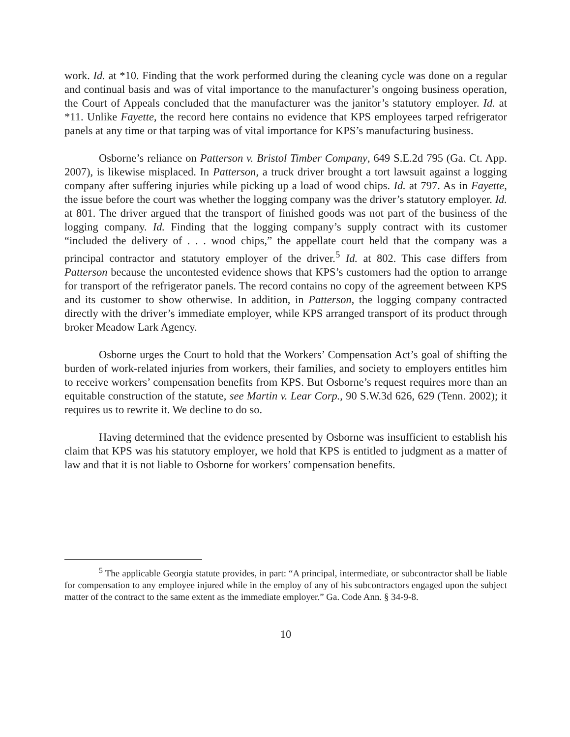work. Id. at *10. Finding that the work performed during the cleaning cycle was done on a regular and continual basis and was of vital importance to the manufacturer’s ongoing business operation, the Court of Appeals concluded that the manufacturer was the janitor’s statutory employer. Id. at *11. Unlike Fayette, the record here contains no evidence that KPS employees tarped refrigerator panels at any time or that tarping was of vital importance for KPS’s manufacturing business.
Osborne’s reliance on Patterson v. Bristol Timber Company, 649 S.E.2d 795 (Ga. Ct. App. 2007), is likewise misplaced. In Patterson, a truck driver brought a tort lawsuit against a logging company after suffering injuries while picking up a load of wood chips. Id. at 797. As in Fayette, the issue before the court was whether the logging company was the driver’s statutory employer. Id. at 801. The driver argued that the transport of finished goods was not part of the business of the logging company. Id. Finding that the logging company’s supply contract with its customer “included the delivery of . . . wood chips,” the appellate court held that the company was a principal contractor and statutory employer of the driver.<sup>5</sup> Id. at 802. This case differs from Patterson because the uncontested evidence shows that KPS’s customers had the option to arrange for transport of the refrigerator panels. The record contains no copy of the agreement between KPS and its customer to show otherwise. In addition, in Patterson, the logging company contracted directly with the driver’s immediate employer, while KPS arranged transport of its product through broker Meadow Lark Agency.
Osborne urges the Court to hold that the Workers’ Compensation Act’s goal of shifting the burden of work-related injuries from workers, their families, and society to employers entitles him to receive workers’ compensation benefits from KPS. But Osborne’s request requires more than an equitable construction of the statute, see Martin v. Lear Corp., 90 S.W.3d 626, 629 (Tenn. 2002); it requires us to rewrite it. We decline to do so.
Having determined that the evidence presented by Osborne was insufficient to establish his claim that KPS was his statutory employer, we hold that KPS is entitled to judgment as a matter of law and that it is not liable to Osborne for workers’ compensation benefits.
<sup>5</sup> The applicable Georgia statute provides, in part: “A principal, intermediate, or subcontractor shall be liable for compensation to any employee injured while in the employ of any of his subcontractors engaged upon the subject matter of the contract to the same extent as the immediate employer.” Ga. Code Ann. § 34-9-8.
10